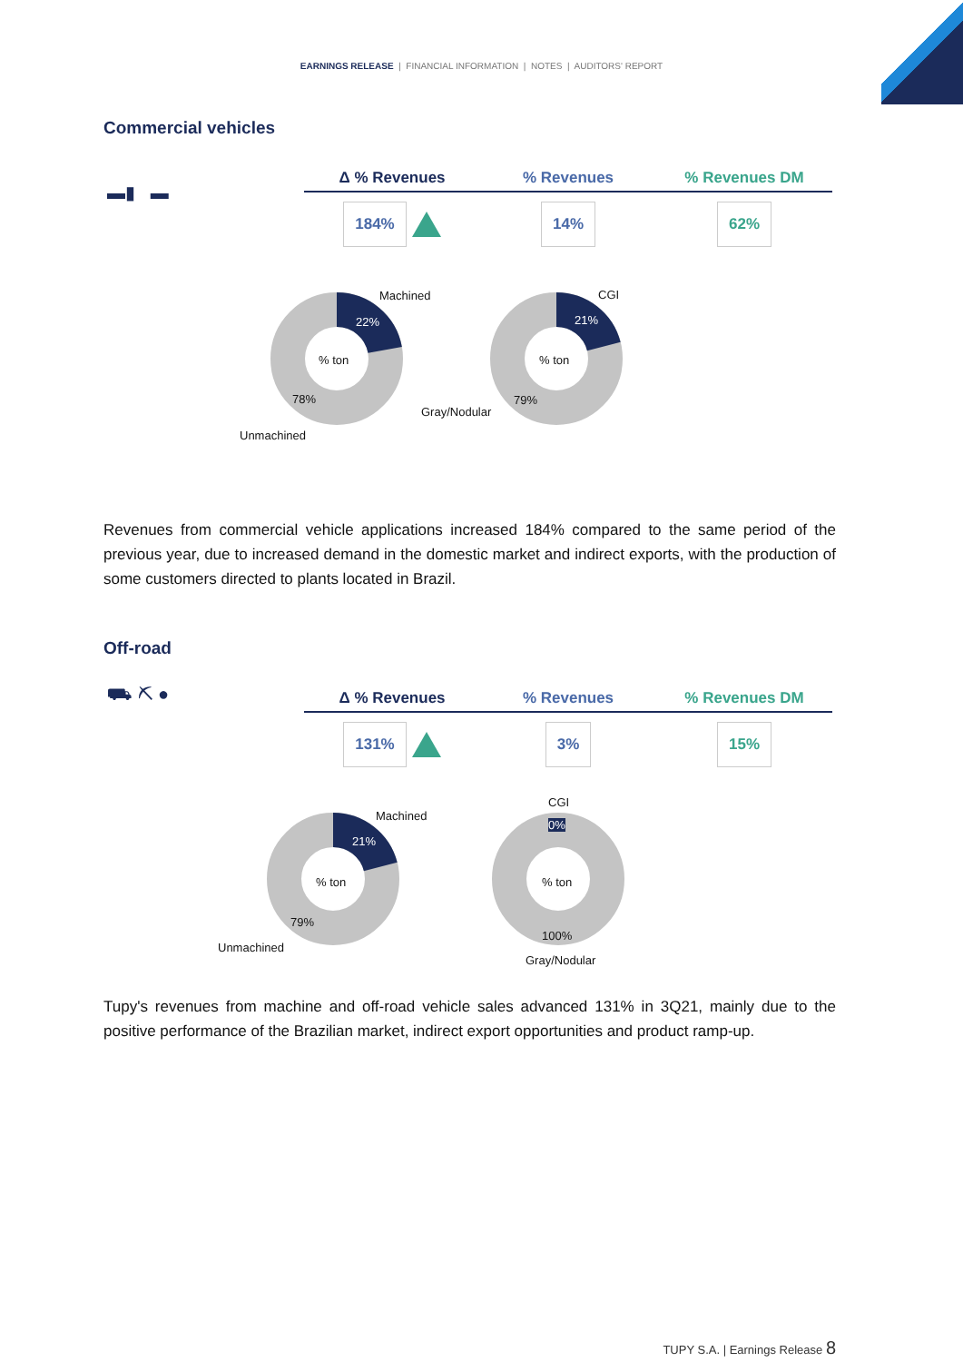EARNINGS RELEASE | FINANCIAL INFORMATION | NOTES | AUDITORS' REPORT
Commercial vehicles
▬▮ ▬
Δ % Revenues % Revenues % Revenues DM
184% 14% 62%
Machined
22%% ton
78%
Unmachined
CGI
21%% ton
79%
Gray/Nodular
Revenues from commercial vehicle applications increased 184% compared to the same period of the previous year, due to increased demand in the domestic market and indirect exports, with the production of some customers directed to plants located in Brazil.
Off-road
⛟ ⛏ ●
Δ % Revenues % Revenues % Revenues DM
131% 3% 15%
Machined
21%% ton
79%
Unmachined
CGI
0%% ton
100%
Gray/Nodular
Tupy's revenues from machine and off-road vehicle sales advanced 131% in 3Q21, mainly due to the positive performance of the Brazilian market, indirect export opportunities and product ramp-up.
TUPY S.A. | Earnings Release 8